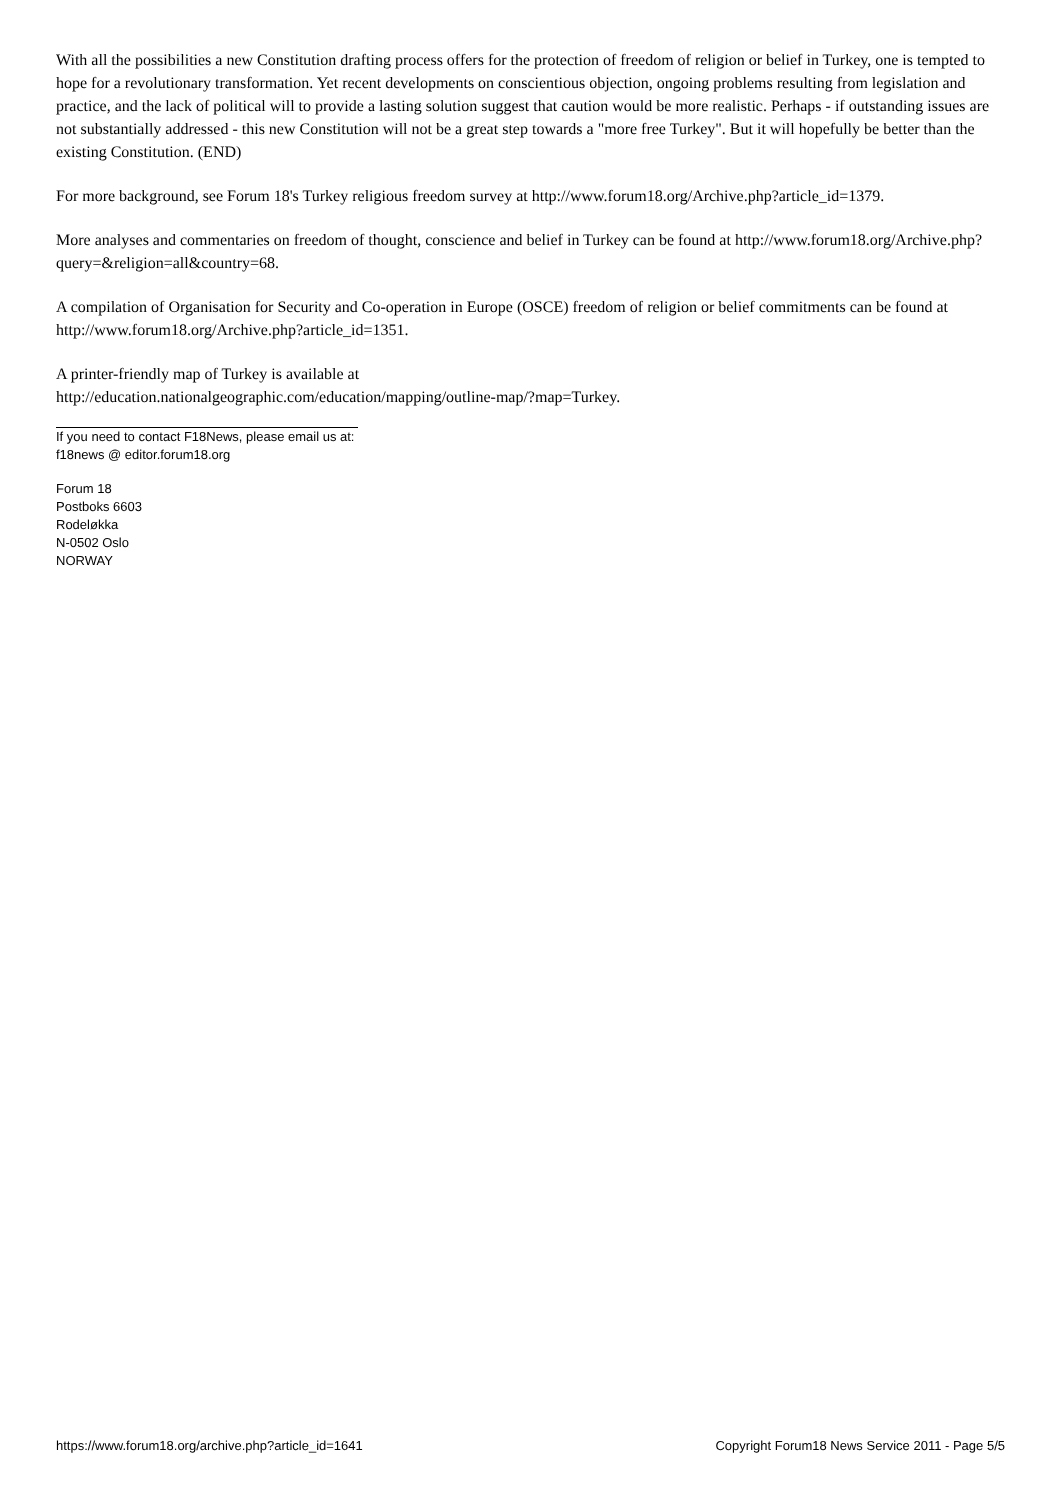With all the possibilities a new Constitution drafting process offers for the protection of freedom of religion or belief in Turkey, one is tempted to hope for a revolutionary transformation. Yet recent developments on conscientious objection, ongoing problems resulting from legislation and practice, and the lack of political will to provide a lasting solution suggest that caution would be more realistic. Perhaps - if outstanding issues are not substantially addressed - this new Constitution will not be a great step towards a "more free Turkey". But it will hopefully be better than the existing Constitution. (END)
For more background, see Forum 18's Turkey religious freedom survey at http://www.forum18.org/Archive.php?article_id=1379.
More analyses and commentaries on freedom of thought, conscience and belief in Turkey can be found at http://www.forum18.org/Archive.php?query=&religion=all&country=68.
A compilation of Organisation for Security and Co-operation in Europe (OSCE) freedom of religion or belief commitments can be found at http://www.forum18.org/Archive.php?article_id=1351.
A printer-friendly map of Turkey is available at
http://education.nationalgeographic.com/education/mapping/outline-map/?map=Turkey.
If you need to contact F18News, please email us at:
f18news @ editor.forum18.org
Forum 18
Postboks 6603
Rodeløkka
N-0502 Oslo
NORWAY
https://www.forum18.org/archive.php?article_id=1641 Copyright Forum18 News Service 2011 - Page 5/5